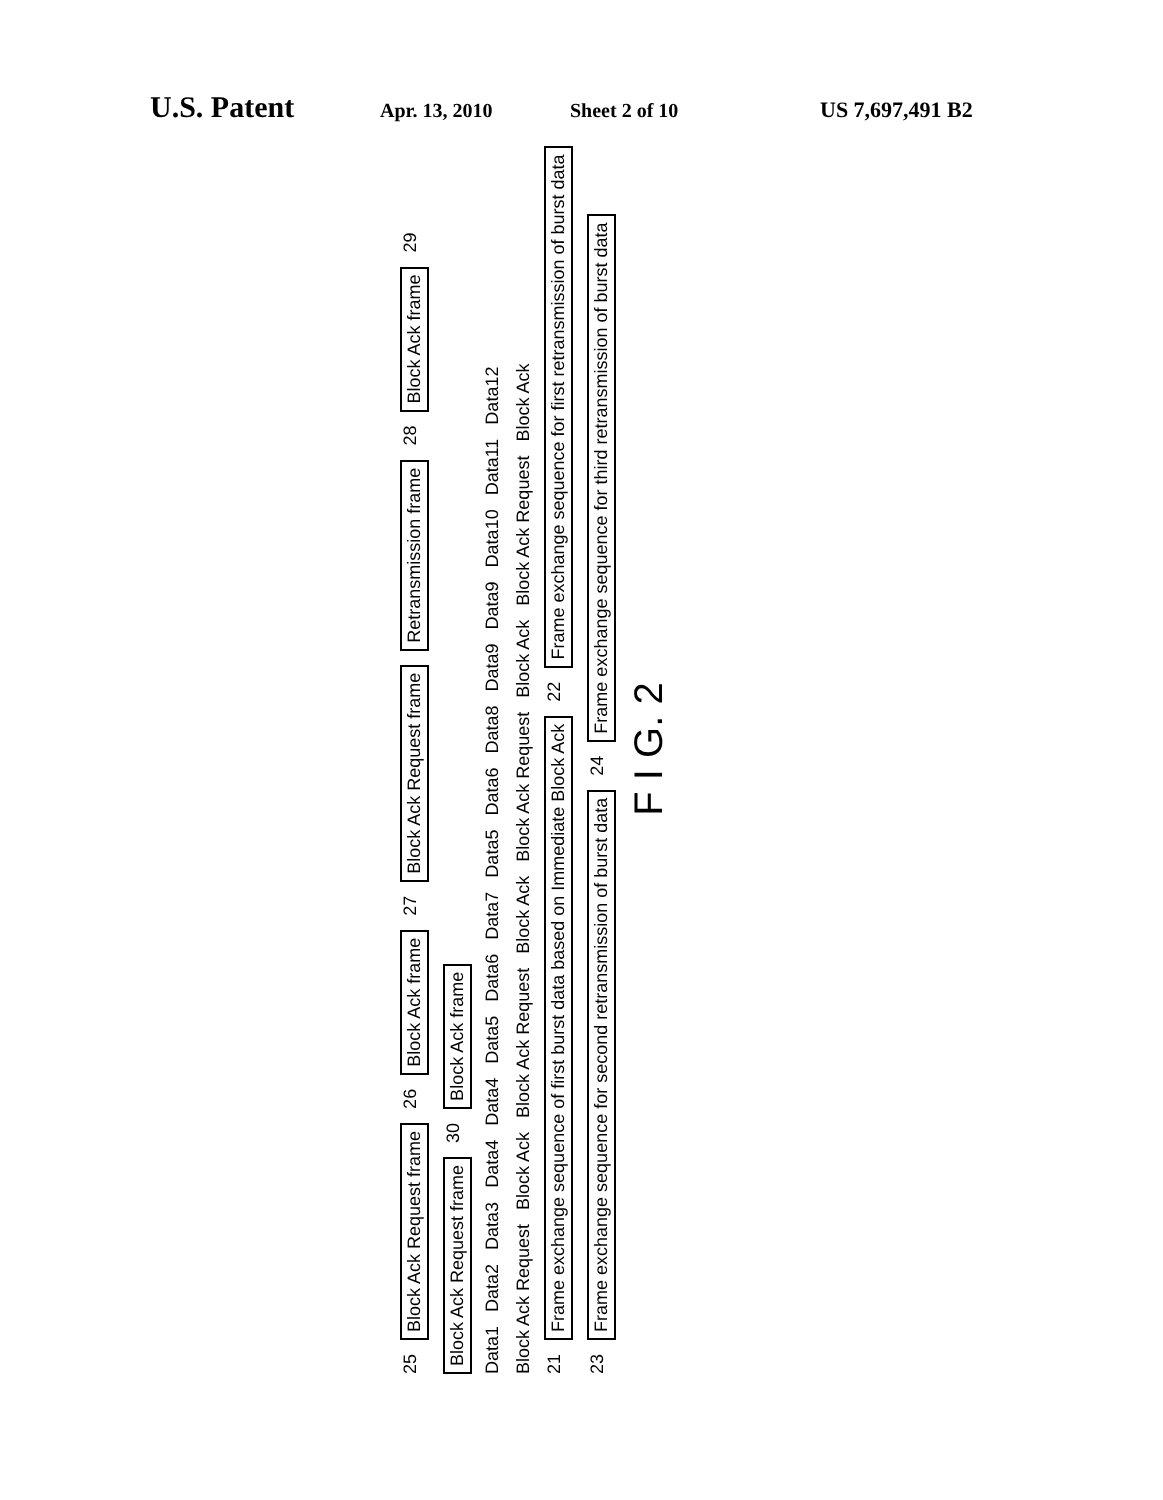U.S. Patent Apr. 13, 2010 Sheet 2 of 10 US 7,697,491 B2
25 Block Ack Request frame 26 Block Ack frame 27 Block Ack Request frame Retransmission frame 28 Block Ack frame 29 Block Ack Request frame 30 Block Ack frame
Data1 Data2 Data3 Data4 Data4 Data5 Data6 Data7 Data5 Data6 Data8 Data9 Data9 Data10 Data11 Data12
Block Ack Request Block Ack Block Ack Request Block Ack Block Ack Request Block Ack Block Ack Request Block Ack
21 Frame exchange sequence of first burst data based on Immediate Block Ack 22 Frame exchange sequence for first retransmission of burst data 23 Frame exchange sequence for second retransmission of burst data 24 Frame exchange sequence for third retransmission of burst data
F I G. 2